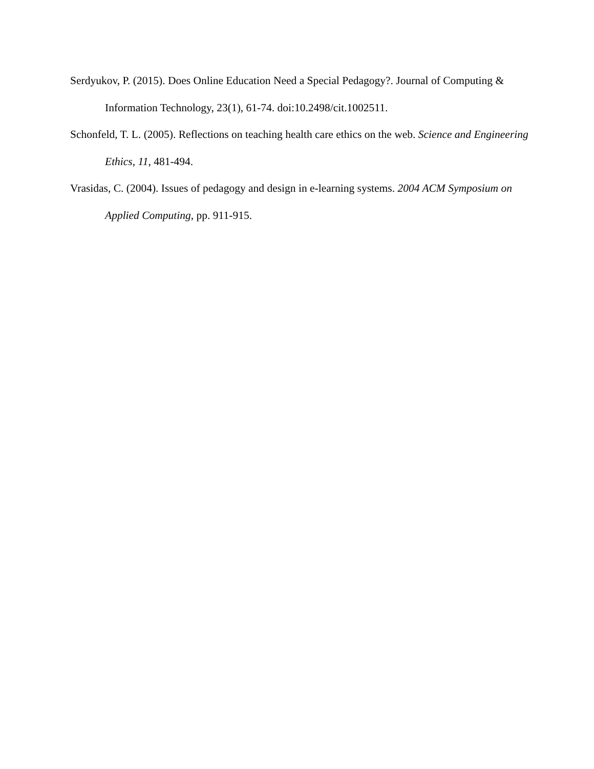Serdyukov, P. (2015). Does Online Education Need a Special Pedagogy?. Journal of Computing & Information Technology, 23(1), 61-74. doi:10.2498/cit.1002511.
Schonfeld, T. L. (2005). Reflections on teaching health care ethics on the web. Science and Engineering Ethics, 11, 481-494.
Vrasidas, C. (2004). Issues of pedagogy and design in e-learning systems. 2004 ACM Symposium on Applied Computing, pp. 911-915.